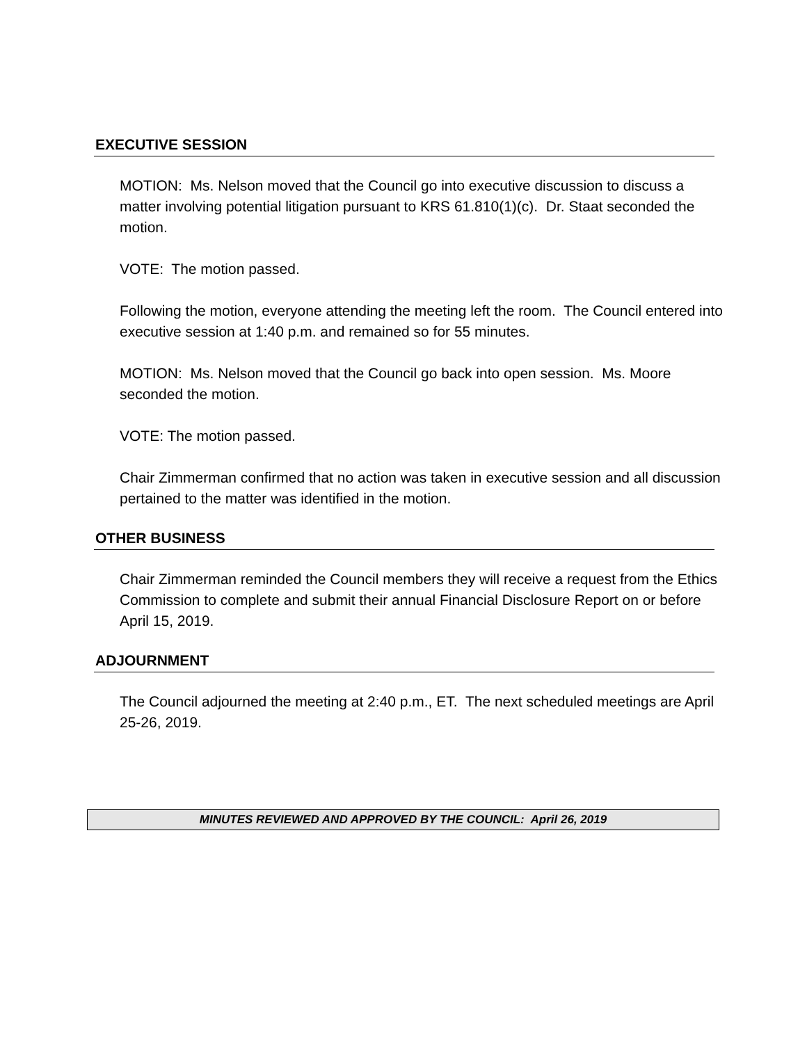EXECUTIVE SESSION
MOTION: Ms. Nelson moved that the Council go into executive discussion to discuss a matter involving potential litigation pursuant to KRS 61.810(1)(c). Dr. Staat seconded the motion.
VOTE: The motion passed.
Following the motion, everyone attending the meeting left the room. The Council entered into executive session at 1:40 p.m. and remained so for 55 minutes.
MOTION: Ms. Nelson moved that the Council go back into open session. Ms. Moore seconded the motion.
VOTE: The motion passed.
Chair Zimmerman confirmed that no action was taken in executive session and all discussion pertained to the matter was identified in the motion.
OTHER BUSINESS
Chair Zimmerman reminded the Council members they will receive a request from the Ethics Commission to complete and submit their annual Financial Disclosure Report on or before April 15, 2019.
ADJOURNMENT
The Council adjourned the meeting at 2:40 p.m., ET. The next scheduled meetings are April 25-26, 2019.
MINUTES REVIEWED AND APPROVED BY THE COUNCIL: April 26, 2019